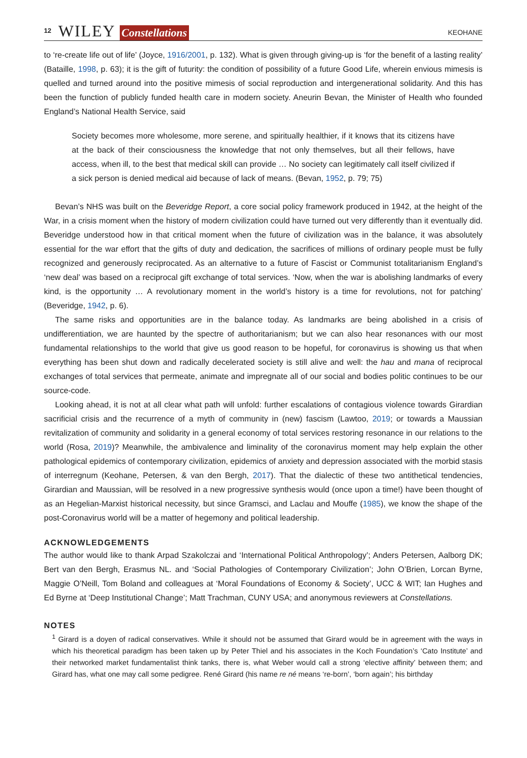12 WILEY Constellations KEOHANE
to ‘re-create life out of life’ (Joyce, 1916/2001, p. 132). What is given through giving-up is ‘for the benefit of a lasting reality’ (Bataille, 1998, p. 63); it is the gift of futurity: the condition of possibility of a future Good Life, wherein envious mimesis is quelled and turned around into the positive mimesis of social reproduction and intergenerational solidarity. And this has been the function of publicly funded health care in modern society. Aneurin Bevan, the Minister of Health who founded England’s National Health Service, said
Society becomes more wholesome, more serene, and spiritually healthier, if it knows that its citizens have at the back of their consciousness the knowledge that not only themselves, but all their fellows, have access, when ill, to the best that medical skill can provide … No society can legitimately call itself civilized if a sick person is denied medical aid because of lack of means. (Bevan, 1952, p. 79; 75)
Bevan’s NHS was built on the Beveridge Report, a core social policy framework produced in 1942, at the height of the War, in a crisis moment when the history of modern civilization could have turned out very differently than it eventually did. Beveridge understood how in that critical moment when the future of civilization was in the balance, it was absolutely essential for the war effort that the gifts of duty and dedication, the sacrifices of millions of ordinary people must be fully recognized and generously reciprocated. As an alternative to a future of Fascist or Communist totalitarianism England’s ‘new deal’ was based on a reciprocal gift exchange of total services. ‘Now, when the war is abolishing landmarks of every kind, is the opportunity … A revolutionary moment in the world’s history is a time for revolutions, not for patching’ (Beveridge, 1942, p. 6).
The same risks and opportunities are in the balance today. As landmarks are being abolished in a crisis of undifferentiation, we are haunted by the spectre of authoritarianism; but we can also hear resonances with our most fundamental relationships to the world that give us good reason to be hopeful, for coronavirus is showing us that when everything has been shut down and radically decelerated society is still alive and well: the hau and mana of reciprocal exchanges of total services that permeate, animate and impregnate all of our social and bodies politic continues to be our source-code.
Looking ahead, it is not at all clear what path will unfold: further escalations of contagious violence towards Girardian sacrificial crisis and the recurrence of a myth of community in (new) fascism (Lawtoo, 2019; or towards a Maussian revitalization of community and solidarity in a general economy of total services restoring resonance in our relations to the world (Rosa, 2019)? Meanwhile, the ambivalence and liminality of the coronavirus moment may help explain the other pathological epidemics of contemporary civilization, epidemics of anxiety and depression associated with the morbid stasis of interregnum (Keohane, Petersen, & van den Bergh, 2017). That the dialectic of these two antithetical tendencies, Girardian and Maussian, will be resolved in a new progressive synthesis would (once upon a time!) have been thought of as an Hegelian-Marxist historical necessity, but since Gramsci, and Laclau and Mouffe (1985), we know the shape of the post-Coronavirus world will be a matter of hegemony and political leadership.
ACKNOWLEDGEMENTS
The author would like to thank Arpad Szakolczai and ‘International Political Anthropology’; Anders Petersen, Aalborg DK; Bert van den Bergh, Erasmus NL. and ‘Social Pathologies of Contemporary Civilization’; John O’Brien, Lorcan Byrne, Maggie O’Neill, Tom Boland and colleagues at ‘Moral Foundations of Economy & Society’, UCC & WIT; Ian Hughes and Ed Byrne at ‘Deep Institutional Change’; Matt Trachman, CUNY USA; and anonymous reviewers at Constellations.
NOTES
<sup>1</sup> Girard is a doyen of radical conservatives. While it should not be assumed that Girard would be in agreement with the ways in which his theoretical paradigm has been taken up by Peter Thiel and his associates in the Koch Foundation’s ‘Cato Institute’ and their networked market fundamentalist think tanks, there is, what Weber would call a strong ‘elective affinity’ between them; and Girard has, what one may call some pedigree. René Girard (his name re né means ‘re-born’, ‘born again’; his birthday